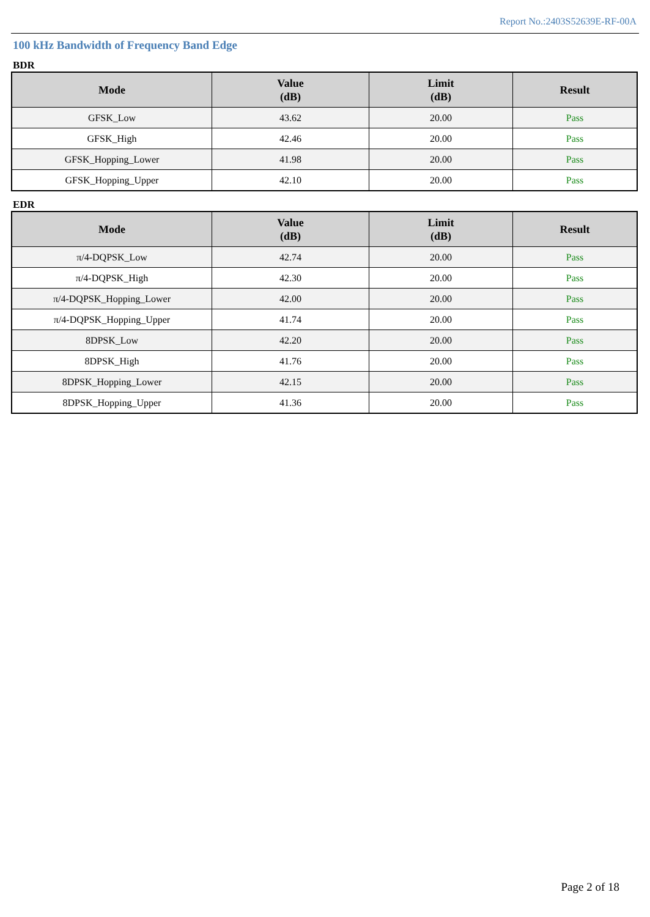Report No.:2403S52639E-RF-00A
100 kHz Bandwidth of Frequency Band Edge
BDR
| Mode | Value (dB) | Limit (dB) | Result |
| --- | --- | --- | --- |
| GFSK_Low | 43.62 | 20.00 | Pass |
| GFSK_High | 42.46 | 20.00 | Pass |
| GFSK_Hopping_Lower | 41.98 | 20.00 | Pass |
| GFSK_Hopping_Upper | 42.10 | 20.00 | Pass |
EDR
| Mode | Value (dB) | Limit (dB) | Result |
| --- | --- | --- | --- |
| π/4-DQPSK_Low | 42.74 | 20.00 | Pass |
| π/4-DQPSK_High | 42.30 | 20.00 | Pass |
| π/4-DQPSK_Hopping_Lower | 42.00 | 20.00 | Pass |
| π/4-DQPSK_Hopping_Upper | 41.74 | 20.00 | Pass |
| 8DPSK_Low | 42.20 | 20.00 | Pass |
| 8DPSK_High | 41.76 | 20.00 | Pass |
| 8DPSK_Hopping_Lower | 42.15 | 20.00 | Pass |
| 8DPSK_Hopping_Upper | 41.36 | 20.00 | Pass |
Page 2 of 18